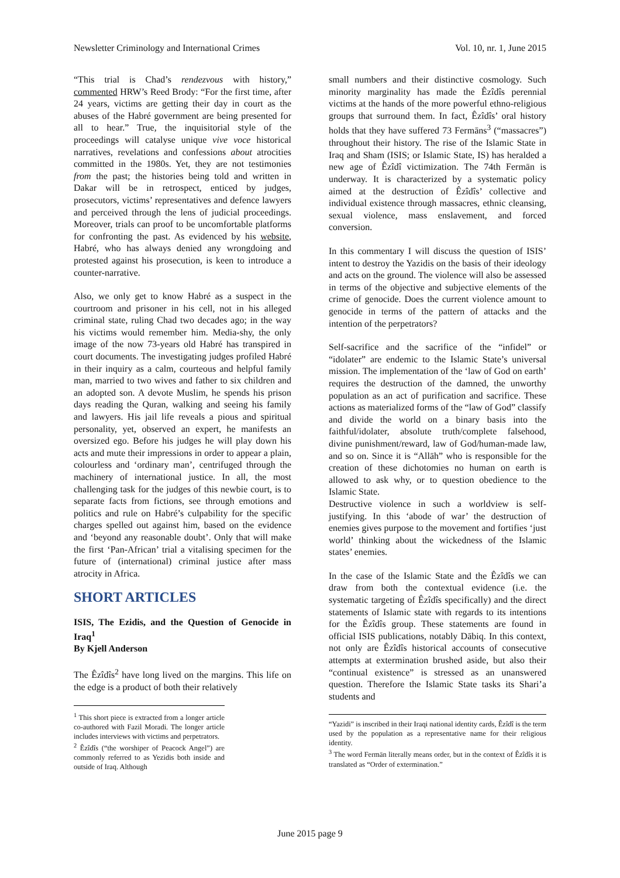Newsletter Criminology and International Crimes Vol. 10, nr. 1, June 2015
“This trial is Chad’s rendezvous with history,” commented HRW’s Reed Brody: “For the first time, after 24 years, victims are getting their day in court as the abuses of the Habré government are being presented for all to hear.” True, the inquisitorial style of the proceedings will catalyse unique vive voce historical narratives, revelations and confessions about atrocities committed in the 1980s. Yet, they are not testimonies from the past; the histories being told and written in Dakar will be in retrospect, enticed by judges, prosecutors, victims’ representatives and defence lawyers and perceived through the lens of judicial proceedings. Moreover, trials can proof to be uncomfortable platforms for confronting the past. As evidenced by his website, Habré, who has always denied any wrongdoing and protested against his prosecution, is keen to introduce a counter-narrative.
Also, we only get to know Habré as a suspect in the courtroom and prisoner in his cell, not in his alleged criminal state, ruling Chad two decades ago; in the way his victims would remember him. Media-shy, the only image of the now 73-years old Habré has transpired in court documents. The investigating judges profiled Habré in their inquiry as a calm, courteous and helpful family man, married to two wives and father to six children and an adopted son. A devote Muslim, he spends his prison days reading the Quran, walking and seeing his family and lawyers. His jail life reveals a pious and spiritual personality, yet, observed an expert, he manifests an oversized ego. Before his judges he will play down his acts and mute their impressions in order to appear a plain, colourless and ‘ordinary man’, centrifuged through the machinery of international justice. In all, the most challenging task for the judges of this newbie court, is to separate facts from fictions, see through emotions and politics and rule on Habré’s culpability for the specific charges spelled out against him, based on the evidence and ‘beyond any reasonable doubt’. Only that will make the first ‘Pan-African’ trial a vitalising specimen for the future of (international) criminal justice after mass atrocity in Africa.
SHORT ARTICLES
ISIS, The Ezidis, and the Question of Genocide in Iraq<sup>1</sup>
By Kjell Anderson
The Êzîdîs<sup>2</sup> have long lived on the margins. This life on the edge is a product of both their relatively
<sup>1</sup> This short piece is extracted from a longer article co-authored with Fazil Moradi. The longer article includes interviews with victims and perpetrators.
<sup>2</sup> Êzîdîs (“the worshiper of Peacock Angel”) are commonly referred to as Yezidis both inside and outside of Iraq. Although
small numbers and their distinctive cosmology. Such minority marginality has made the Êzîdîs perennial victims at the hands of the more powerful ethno-religious groups that surround them. In fact, Êzîdîs’ oral history holds that they have suffered 73 Fermāns<sup>3</sup> (“massacres”) throughout their history. The rise of the Islamic State in Iraq and Sham (ISIS; or Islamic State, IS) has heralded a new age of Êzîdî victimization. The 74th Fermān is underway. It is characterized by a systematic policy aimed at the destruction of Êzîdîs’ collective and individual existence through massacres, ethnic cleansing, sexual violence, mass enslavement, and forced conversion.
In this commentary I will discuss the question of ISIS’ intent to destroy the Yazidis on the basis of their ideology and acts on the ground. The violence will also be assessed in terms of the objective and subjective elements of the crime of genocide. Does the current violence amount to genocide in terms of the pattern of attacks and the intention of the perpetrators?
Self-sacrifice and the sacrifice of the “infidel” or “idolater” are endemic to the Islamic State’s universal mission. The implementation of the ‘law of God on earth’ requires the destruction of the damned, the unworthy population as an act of purification and sacrifice. These actions as materialized forms of the “law of God” classify and divide the world on a binary basis into the faithful/idolater, absolute truth/complete falsehood, divine punishment/reward, law of God/human-made law, and so on. Since it is “Allāh” who is responsible for the creation of these dichotomies no human on earth is allowed to ask why, or to question obedience to the Islamic State.
Destructive violence in such a worldview is self-justifying. In this ‘abode of war’ the destruction of enemies gives purpose to the movement and fortifies ‘just world’ thinking about the wickedness of the Islamic states’ enemies.
In the case of the Islamic State and the Êzîdîs we can draw from both the contextual evidence (i.e. the systematic targeting of Êzîdîs specifically) and the direct statements of Islamic state with regards to its intentions for the Êzîdîs group. These statements are found in official ISIS publications, notably Dābiq. In this context, not only are Êzîdîs historical accounts of consecutive attempts at extermination brushed aside, but also their “continual existence” is stressed as an unanswered question. Therefore the Islamic State tasks its Shari’a students and
“Yazidi” is inscribed in their Iraqi national identity cards, Êzîdî is the term used by the population as a representative name for their religious identity.
<sup>3</sup> The word Fermān literally means order, but in the context of Êzîdîs it is translated as “Order of extermination.”
June 2015 page 9